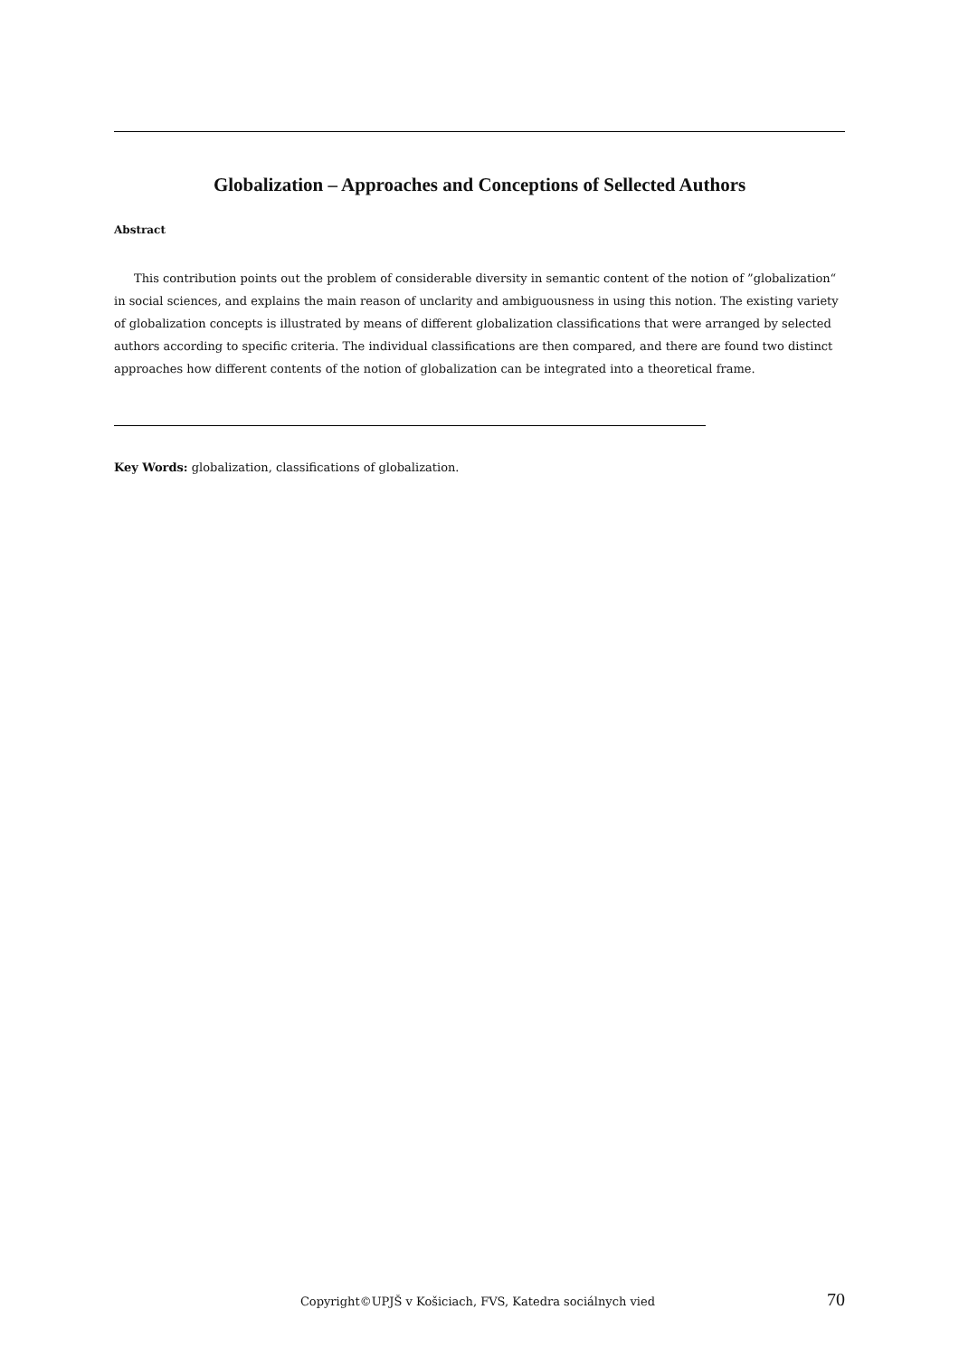Globalization – Approaches and Conceptions of Sellected Authors
Abstract
This contribution points out the problem of considerable diversity in semantic content of the notion of ”globalization“ in social sciences, and explains the main reason of unclarity and ambiguousness in using this notion. The existing variety of globalization concepts is illustrated by means of different globalization classifications that were arranged by selected authors according to specific criteria. The individual classifications are then compared, and there are found two distinct approaches how different contents of the notion of globalization can be integrated into a theoretical frame.
Key Words: globalization, classifications of globalization.
Copyright©UPJŠ v Košiciach, FVS, Katedra sociálnych vied 70